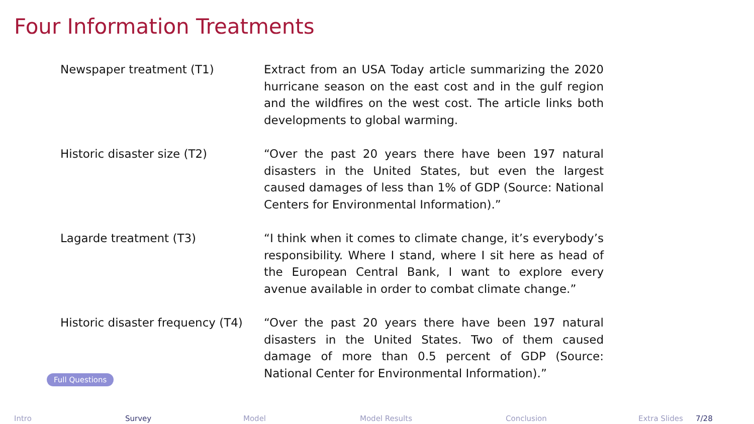Four Information Treatments
| Newspaper treatment (T1) | Extract from an USA Today article summarizing the 2020 hurricane season on the east cost and in the gulf region and the wildfires on the west cost. The article links both developments to global warming. |
| Historic disaster size (T2) | “Over the past 20 years there have been 197 natural disasters in the United States, but even the largest caused damages of less than 1% of GDP (Source: National Centers for Environmental Information).” |
| Lagarde treatment (T3) | “I think when it comes to climate change, it’s everybody’s responsibility. Where I stand, where I sit here as head of the European Central Bank, I want to explore every avenue available in order to combat climate change.” |
| Historic disaster frequency (T4) | “Over the past 20 years there have been 197 natural disasters in the United States. Two of them caused damage of more than 0.5 percent of GDP (Source: National Center for Environmental Information).” |
Full Questions
Intro Survey Model Model Results Conclusion Extra Slides 7/28